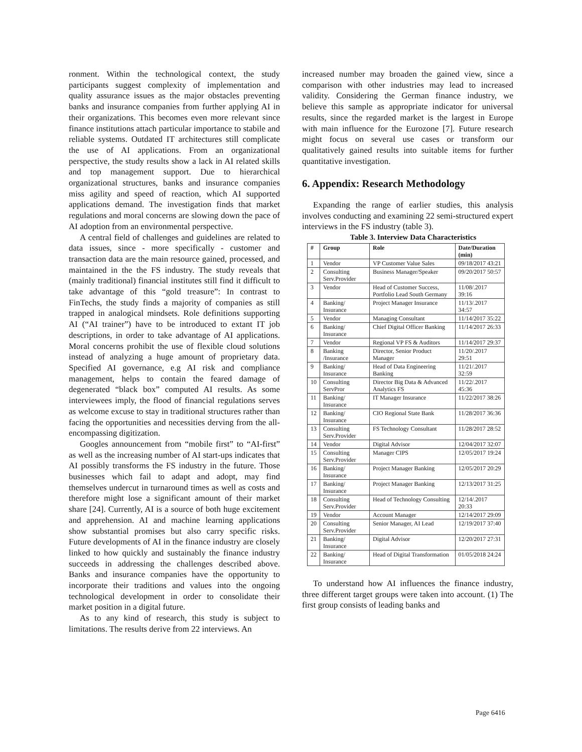ronment. Within the technological context, the study participants suggest complexity of implementation and quality assurance issues as the major obstacles preventing banks and insurance companies from further applying AI in their organizations. This becomes even more relevant since finance institutions attach particular importance to stabile and reliable systems. Outdated IT architectures still complicate the use of AI applications. From an organizational perspective, the study results show a lack in AI related skills and top management support. Due to hierarchical organizational structures, banks and insurance companies miss agility and speed of reaction, which AI supported applications demand. The investigation finds that market regulations and moral concerns are slowing down the pace of AI adoption from an environmental perspective.
A central field of challenges and guidelines are related to data issues, since - more specifically - customer and transaction data are the main resource gained, processed, and maintained in the the FS industry. The study reveals that (mainly traditional) financial institutes still find it difficult to take advantage of this “gold treasure”: In contrast to FinTechs, the study finds a majority of companies as still trapped in analogical mindsets. Role definitions supporting AI (“AI trainer”) have to be introduced to extant IT job descriptions, in order to take advantage of AI applications. Moral concerns prohibit the use of flexible cloud solutions instead of analyzing a huge amount of proprietary data. Specified AI governance, e.g AI risk and compliance management, helps to contain the feared damage of degenerated “black box” computed AI results. As some interviewees imply, the flood of financial regulations serves as welcome excuse to stay in traditional structures rather than facing the opportunities and necessities derving from the all-encompassing digitization.
Googles announcement from “mobile first” to “AI-first” as well as the increasing number of AI start-ups indicates that AI possibly transforms the FS industry in the future. Those businesses which fail to adapt and adopt, may find themselves undercut in turnaround times as well as costs and therefore might lose a significant amount of their market share [24]. Currently, AI is a source of both huge excitement and apprehension. AI and machine learning applications show substantial promises but also carry specific risks. Future developments of AI in the finance industry are closely linked to how quickly and sustainably the finance industry succeeds in addressing the challenges described above. Banks and insurance companies have the opportunity to incorporate their traditions and values into the ongoing technological development in order to consolidate their market position in a digital future.
As to any kind of research, this study is subject to limitations. The results derive from 22 interviews. An
increased number may broaden the gained view, since a comparison with other industries may lead to increased validity. Considering the German finance industry, we believe this sample as appropriate indicator for universal results, since the regarded market is the largest in Europe with main influence for the Eurozone [7]. Future research might focus on several use cases or transform our qualitatively gained results into suitable items for further quantitative investigation.
6. Appendix: Research Methodology
Expanding the range of earlier studies, this analysis involves conducting and examining 22 semi-structured expert interviews in the FS industry (table 3).
Table 3. Interview Data Characteristics
| # | Group | Role | Date/Duration (min) |
| --- | --- | --- | --- |
| 1 | Vendor | VP Customer Value Sales | 09/18/2017 43:21 |
| 2 | Consulting Serv.Provider | Business Manager/Speaker | 09/20/2017 50:57 |
| 3 | Vendor | Head of Customer Success, Portfolio Lead South Germany | 11/08/.2017 39:16 |
| 4 | Banking/ Insurance | Project Manager Insurance | 11/13/.2017 34:57 |
| 5 | Vendor | Managing Consultant | 11/14/2017 35:22 |
| 6 | Banking/ Insurance | Chief Digital Officer Banking | 11/14/2017 26:33 |
| 7 | Vendor | Regional VP FS & Auditors | 11/14/2017 29:37 |
| 8 | Banking /Insurance | Director, Senior Product Manager | 11/20/.2017 29:51 |
| 9 | Banking/ Insurance | Head of Data Engineering Banking | 11/21/.2017 32:59 |
| 10 | Consulting ServPror | Director Big Data & Advanced Analytics FS | 11/22/.2017 45:36 |
| 11 | Banking/ Insurance | IT Manager Insurance | 11/22/2017 38:26 |
| 12 | Banking/ Insurance | CIO Regional State Bank | 11/28/2017 36:36 |
| 13 | Consulting Serv.Provider | FS Technology Consultant | 11/28/2017 28:52 |
| 14 | Vendor | Digital Advisor | 12/04/2017 32:07 |
| 15 | Consulting Serv.Provider | Manager CIPS | 12/05/2017 19:24 |
| 16 | Banking/ Insurance | Project Manager Banking | 12/05/2017 20:29 |
| 17 | Banking/ Insurance | Project Manager Banking | 12/13/2017 31:25 |
| 18 | Consulting Serv.Provider | Head of Technology Consulting | 12/14/.2017 20:33 |
| 19 | Vendor | Account Manager | 12/14/2017 29:09 |
| 20 | Consulting Serv.Provider | Senior Manager, AI Lead | 12/19/2017 37:40 |
| 21 | Banking/ Insurance | Digital Advisor | 12/20/2017 27:31 |
| 22 | Banking/ Insurance | Head of Digital Transformation | 01/05/2018 24:24 |
To understand how AI influences the finance industry, three different target groups were taken into account. (1) The first group consists of leading banks and
Page 6416